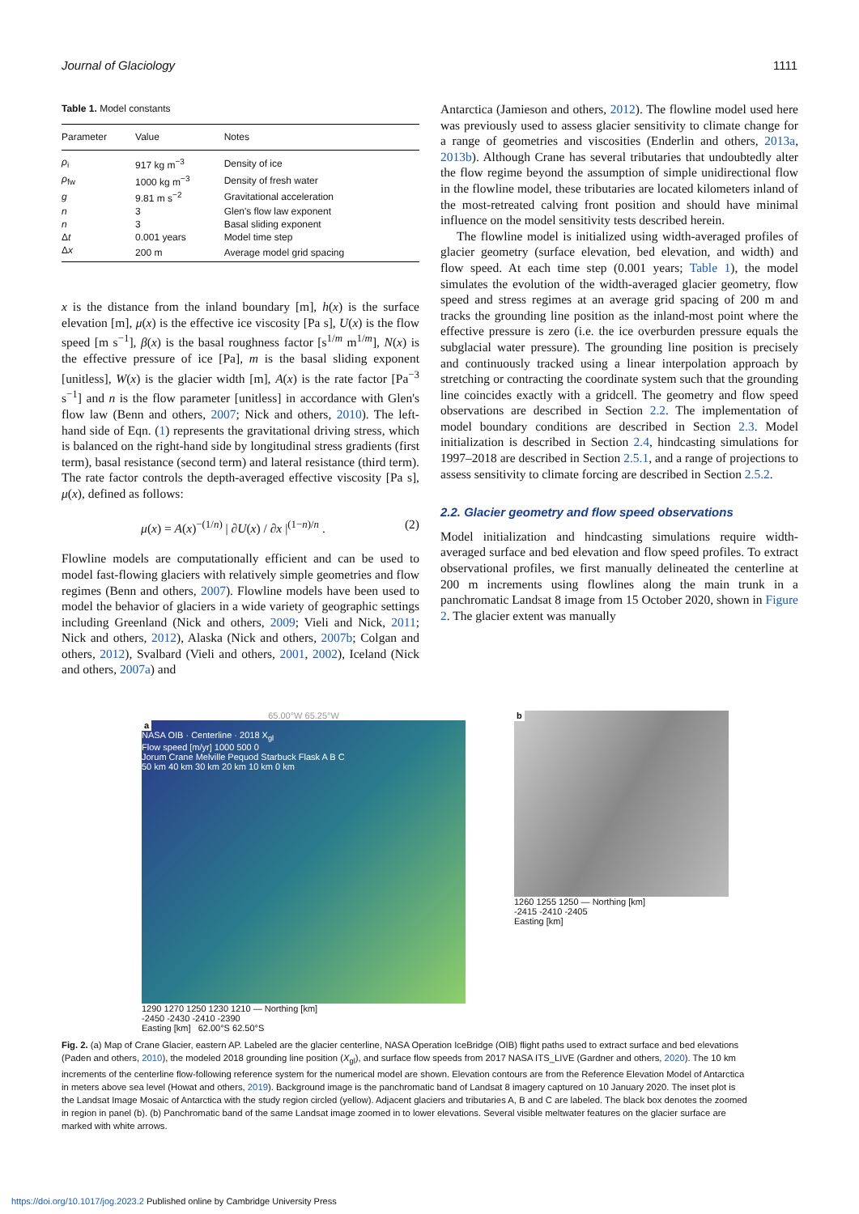Journal of Glaciology 1111
Table 1. Model constants
| Parameter | Value | Notes |
| --- | --- | --- |
| ρ<sub>i</sub> | 917 kg m<sup>−3</sup> | Density of ice |
| ρ<sub>fw</sub> | 1000 kg m<sup>−3</sup> | Density of fresh water |
| g | 9.81 m s<sup>−2</sup> | Gravitational acceleration |
| n | 3 | Glen's flow law exponent |
| n | 3 | Basal sliding exponent |
| Δ t | 0.001 years | Model time step |
| Δ x | 200 m | Average model grid spacing |
x is the distance from the inland boundary [m], h(x) is the surface elevation [m], μ(x) is the effective ice viscosity [Pa s], U(x) is the flow speed [m s<sup>−1</sup>], β(x) is the basal roughness factor [s<sup>1/m</sup> m<sup>1/m</sup>], N(x) is the effective pressure of ice [Pa], m is the basal sliding exponent [unitless], W(x) is the glacier width [m], A(x) is the rate factor [Pa<sup>−3</sup> s<sup>−1</sup>] and n is the flow parameter [unitless] in accordance with Glen's flow law (Benn and others, 2007; Nick and others, 2010). The left-hand side of Eqn. (1) represents the gravitational driving stress, which is balanced on the right-hand side by longitudinal stress gradients (first term), basal resistance (second term) and lateral resistance (third term). The rate factor controls the depth-averaged effective viscosity [Pa s], μ(x), defined as follows:
μ(x) = A(x)<sup>−(1/n)</sup> | ∂U(x) / ∂x |<sup>(1−n)/n</sup> . (2)
Flowline models are computationally efficient and can be used to model fast-flowing glaciers with relatively simple geometries and flow regimes (Benn and others, 2007). Flowline models have been used to model the behavior of glaciers in a wide variety of geographic settings including Greenland (Nick and others, 2009; Vieli and Nick, 2011; Nick and others, 2012), Alaska (Nick and others, 2007b; Colgan and others, 2012), Svalbard (Vieli and others, 2001, 2002), Iceland (Nick and others, 2007a) and
Antarctica (Jamieson and others, 2012). The flowline model used here was previously used to assess glacier sensitivity to climate change for a range of geometries and viscosities (Enderlin and others, 2013a, 2013b). Although Crane has several tributaries that undoubtedly alter the flow regime beyond the assumption of simple unidirectional flow in the flowline model, these tributaries are located kilometers inland of the most-retreated calving front position and should have minimal influence on the model sensitivity tests described herein.
The flowline model is initialized using width-averaged profiles of glacier geometry (surface elevation, bed elevation, and width) and flow speed. At each time step (0.001 years; Table 1), the model simulates the evolution of the width-averaged glacier geometry, flow speed and stress regimes at an average grid spacing of 200 m and tracks the grounding line position as the inland-most point where the effective pressure is zero (i.e. the ice overburden pressure equals the subglacial water pressure). The grounding line position is precisely and continuously tracked using a linear interpolation approach by stretching or contracting the coordinate system such that the grounding line coincides exactly with a gridcell. The geometry and flow speed observations are described in Section 2.2. The implementation of model boundary conditions are described in Section 2.3. Model initialization is described in Section 2.4, hindcasting simulations for 1997–2018 are described in Section 2.5.1, and a range of projections to assess sensitivity to climate forcing are described in Section 2.5.2.
2.2. Glacier geometry and flow speed observations
Model initialization and hindcasting simulations require width-averaged surface and bed elevation and flow speed profiles. To extract observational profiles, we first manually delineated the centerline at 200 m increments using flowlines along the main trunk in a panchromatic Landsat 8 image from 15 October 2020, shown in Figure 2. The glacier extent was manually
65.00°W 65.25°W
a
NASA OIB · Centerline · 2018 X<sub>gl</sub>
Flow speed [m/yr] 1000 500 0
Jorum Crane Melville Pequod Starbuck Flask A B C
50 km 40 km 30 km 20 km 10 km 0 km
1290 1270 1250 1230 1210 — Northing [km]
-2450 -2430 -2410 -2390
Easting [km] 62.00°S 62.50°S
b
1260 1255 1250 — Northing [km]
-2415 -2410 -2405
Easting [km]
Fig. 2. (a) Map of Crane Glacier, eastern AP. Labeled are the glacier centerline, NASA Operation IceBridge (OIB) flight paths used to extract surface and bed elevations (Paden and others, 2010), the modeled 2018 grounding line position (X<sub>gl</sub>), and surface flow speeds from 2017 NASA ITS_LIVE (Gardner and others, 2020). The 10 km increments of the centerline flow-following reference system for the numerical model are shown. Elevation contours are from the Reference Elevation Model of Antarctica in meters above sea level (Howat and others, 2019). Background image is the panchromatic band of Landsat 8 imagery captured on 10 January 2020. The inset plot is the Landsat Image Mosaic of Antarctica with the study region circled (yellow). Adjacent glaciers and tributaries A, B and C are labeled. The black box denotes the zoomed in region in panel (b). (b) Panchromatic band of the same Landsat image zoomed in to lower elevations. Several visible meltwater features on the glacier surface are marked with white arrows.
https://doi.org/10.1017/jog.2023.2 Published online by Cambridge University Press